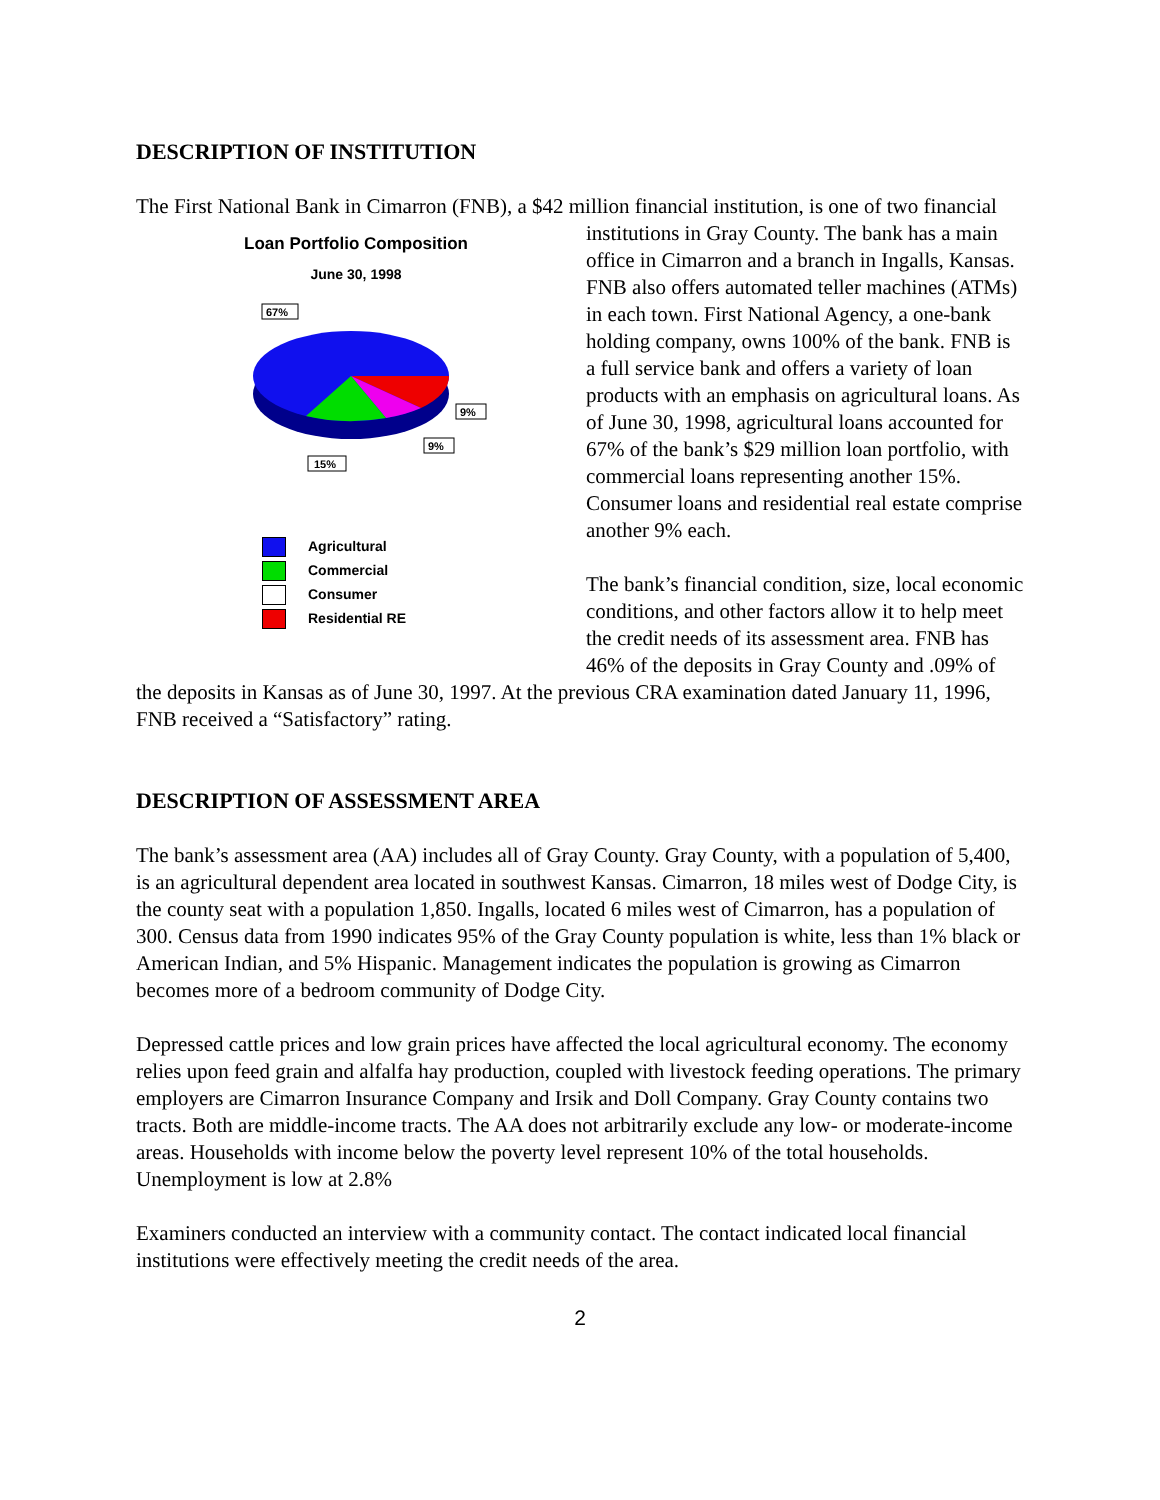DESCRIPTION OF INSTITUTION
The First National Bank in Cimarron (FNB), a $42 million financial institution, is one of two
Loan Portfolio Composition
June 30, 1998
67%
9%
9%
15%
Agricultural
Commercial
Consumer
Residential RE
financial institutions in Gray County. The bank has a main office in Cimarron and a branch in Ingalls, Kansas. FNB also offers automated teller machines (ATMs) in each town. First National Agency, a one-bank holding company, owns 100% of the bank. FNB is a full service bank and offers a variety of loan products with an emphasis on agricultural loans. As of June 30, 1998, agricultural loans accounted for 67% of the bank’s $29 million loan portfolio, with commercial loans representing another 15%. Consumer loans and residential real estate comprise another 9% each.
The bank’s financial condition, size, local economic conditions, and other factors allow it to help meet the credit needs of its assessment area. FNB has 46% of the deposits in Gray County and .09% of the deposits in Kansas as of June 30, 1997. At the previous CRA examination dated January 11, 1996, FNB received a “Satisfactory” rating.
DESCRIPTION OF ASSESSMENT AREA
The bank’s assessment area (AA) includes all of Gray County. Gray County, with a population of 5,400, is an agricultural dependent area located in southwest Kansas. Cimarron, 18 miles west of Dodge City, is the county seat with a population 1,850. Ingalls, located 6 miles west of Cimarron, has a population of 300. Census data from 1990 indicates 95% of the Gray County population is white, less than 1% black or American Indian, and 5% Hispanic. Management indicates the population is growing as Cimarron becomes more of a bedroom community of Dodge City.
Depressed cattle prices and low grain prices have affected the local agricultural economy. The economy relies upon feed grain and alfalfa hay production, coupled with livestock feeding operations. The primary employers are Cimarron Insurance Company and Irsik and Doll Company. Gray County contains two tracts. Both are middle-income tracts. The AA does not arbitrarily exclude any low- or moderate-income areas. Households with income below the poverty level represent 10% of the total households. Unemployment is low at 2.8%
Examiners conducted an interview with a community contact. The contact indicated local financial institutions were effectively meeting the credit needs of the area.
2